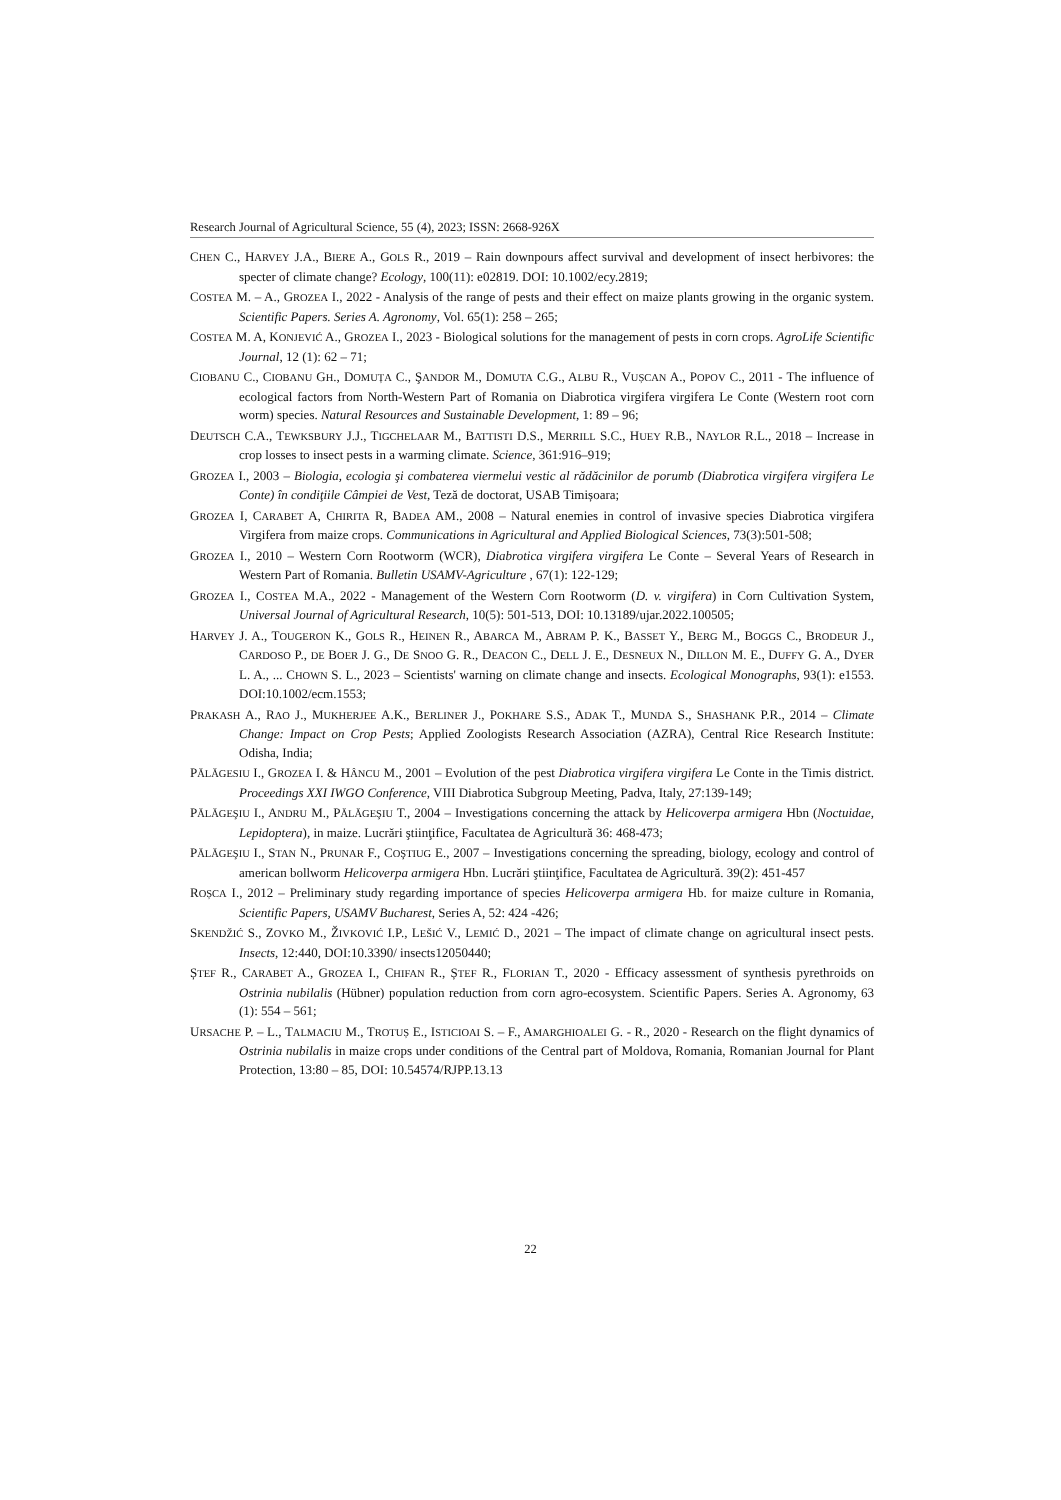Research Journal of Agricultural Science, 55 (4), 2023; ISSN: 2668-926X
CHEN C., HARVEY J.A., BIERE A., GOLS R., 2019 – Rain downpours affect survival and development of insect herbivores: the specter of climate change? Ecology, 100(11): e02819. DOI: 10.1002/ecy.2819;
COSTEA M. – A., GROZEA I., 2022 - Analysis of the range of pests and their effect on maize plants growing in the organic system. Scientific Papers. Series A. Agronomy, Vol. 65(1): 258 – 265;
COSTEA M. A, KONJEVIĆ A., GROZEA I., 2023 - Biological solutions for the management of pests in corn crops. AgroLife Scientific Journal, 12 (1): 62 – 71;
CIOBANU C., CIOBANU GH., DOMUȚA C., ŞANDOR M., DOMUTA C.G., ALBU R., VUȘCAN A., POPOV C., 2011 - The influence of ecological factors from North-Western Part of Romania on Diabrotica virgifera virgifera Le Conte (Western root corn worm) species. Natural Resources and Sustainable Development, 1: 89 – 96;
DEUTSCH C.A., TEWKSBURY J.J., TIGCHELAAR M., BATTISTI D.S., MERRILL S.C., HUEY R.B., NAYLOR R.L., 2018 – Increase in crop losses to insect pests in a warming climate. Science, 361:916–919;
GROZEA I., 2003 – Biologia, ecologia şi combaterea viermelui vestic al rădăcinilor de porumb (Diabrotica virgifera virgifera Le Conte) în condiţiile Câmpiei de Vest, Teză de doctorat, USAB Timișoara;
GROZEA I, CARABET A, CHIRITA R, BADEA AM., 2008 – Natural enemies in control of invasive species Diabrotica virgifera Virgifera from maize crops. Communications in Agricultural and Applied Biological Sciences, 73(3):501-508;
GROZEA I., 2010 – Western Corn Rootworm (WCR), Diabrotica virgifera virgifera Le Conte – Several Years of Research in Western Part of Romania. Bulletin USAMV-Agriculture , 67(1): 122-129;
GROZEA I., COSTEA M.A., 2022 - Management of the Western Corn Rootworm (D. v. virgifera) in Corn Cultivation System, Universal Journal of Agricultural Research, 10(5): 501-513, DOI: 10.13189/ujar.2022.100505;
HARVEY J. A., TOUGERON K., GOLS R., HEINEN R., ABARCA M., ABRAM P. K., BASSET Y., BERG M., BOGGS C., BRODEUR J., CARDOSO P., DE BOER J. G., DE SNOO G. R., DEACON C., DELL J. E., DESNEUX N., DILLON M. E., DUFFY G. A., DYER L. A., ... CHOWN S. L., 2023 – Scientists' warning on climate change and insects. Ecological Monographs, 93(1): e1553. DOI:10.1002/ecm.1553;
PRAKASH A., RAO J., MUKHERJEE A.K., BERLINER J., POKHARE S.S., ADAK T., MUNDA S., SHASHANK P.R., 2014 – Climate Change: Impact on Crop Pests; Applied Zoologists Research Association (AZRA), Central Rice Research Institute: Odisha, India;
PĂLĂGESIU I., GROZEA I. & HÂNCU M., 2001 – Evolution of the pest Diabrotica virgifera virgifera Le Conte in the Timis district. Proceedings XXI IWGO Conference, VIII Diabrotica Subgroup Meeting, Padva, Italy, 27:139-149;
PĂLĂGEŞIU I., ANDRU M., PĂLĂGEŞIU T., 2004 – Investigations concerning the attack by Helicoverpa armigera Hbn (Noctuidae, Lepidoptera), in maize. Lucrări ştiinţifice, Facultatea de Agricultură 36: 468-473;
PĂLĂGEŞIU I., STAN N., PRUNAR F., COŞTIUG E., 2007 – Investigations concerning the spreading, biology, ecology and control of american bollworm Helicoverpa armigera Hbn. Lucrări ştiinţifice, Facultatea de Agricultură. 39(2): 451-457
ROȘCA I., 2012 – Preliminary study regarding importance of species Helicoverpa armigera Hb. for maize culture in Romania, Scientific Papers, USAMV Bucharest, Series A, 52: 424 -426;
SKENDŽIĆ S., ZOVKO M., ŽIVKOVIĆ I.P., LEŠIĆ V., LEMIĆ D., 2021 – The impact of climate change on agricultural insect pests. Insects, 12:440, DOI:10.3390/ insects12050440;
ȘTEF R., CARABET A., GROZEA I., CHIFAN R., ȘTEF R., FLORIAN T., 2020 - Efficacy assessment of synthesis pyrethroids on Ostrinia nubilalis (Hübner) population reduction from corn agro-ecosystem. Scientific Papers. Series A. Agronomy, 63 (1): 554 – 561;
URSACHE P. – L., TALMACIU M., TROTUȘ E., ISTICIOAI S. – F., AMARGHIOALEI G. - R., 2020 - Research on the flight dynamics of Ostrinia nubilalis in maize crops under conditions of the Central part of Moldova, Romania, Romanian Journal for Plant Protection, 13:80 – 85, DOI: 10.54574/RJPP.13.13
22